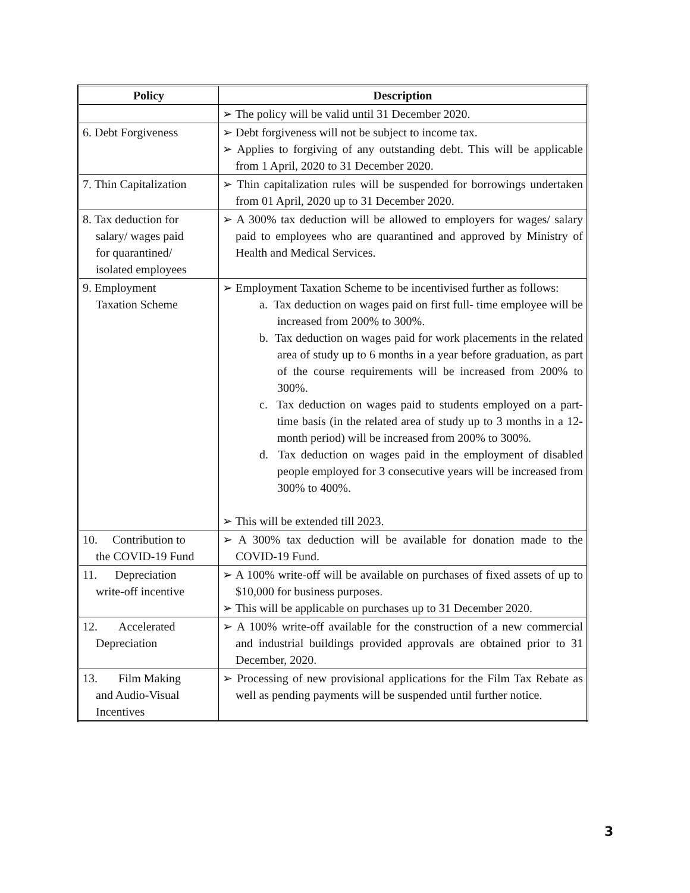| Policy | Description |
| --- | --- |
| | ➢ The policy will be valid until 31 December 2020. |
| 6. Debt Forgiveness | ➢ Debt forgiveness will not be subject to income tax. ➢ Applies to forgiving of any outstanding debt. This will be applicable from 1 April, 2020 to 31 December 2020. |
| 7. Thin Capitalization | ➢ Thin capitalization rules will be suspended for borrowings undertaken from 01 April, 2020 up to 31 December 2020. |
| 8. Tax deduction for salary/ wages paid for quarantined/ isolated employees | ➢ A 300% tax deduction will be allowed to employers for wages/ salary paid to employees who are quarantined and approved by Ministry of Health and Medical Services. |
| 9. Employment Taxation Scheme | ➢ Employment Taxation Scheme to be incentivised further as follows: a. Tax deduction on wages paid on first full- time employee will be increased from 200% to 300%. b. Tax deduction on wages paid for work placements in the related area of study up to 6 months in a year before graduation, as part of the course requirements will be increased from 200% to 300%. c. Tax deduction on wages paid to students employed on a part-time basis (in the related area of study up to 3 months in a 12-month period) will be increased from 200% to 300%. d. Tax deduction on wages paid in the employment of disabled people employed for 3 consecutive years will be increased from 300% to 400%. ➢ This will be extended till 2023. |
| 10. Contribution to the COVID-19 Fund | ➢ A 300% tax deduction will be available for donation made to the COVID-19 Fund. |
| 11. Depreciation write-off incentive | ➢ A 100% write-off will be available on purchases of fixed assets of up to $10,000 for business purposes. ➢ This will be applicable on purchases up to 31 December 2020. |
| 12. Accelerated Depreciation | ➢ A 100% write-off available for the construction of a new commercial and industrial buildings provided approvals are obtained prior to 31 December, 2020. |
| 13. Film Making and Audio-Visual Incentives | ➢ Processing of new provisional applications for the Film Tax Rebate as well as pending payments will be suspended until further notice. |
3